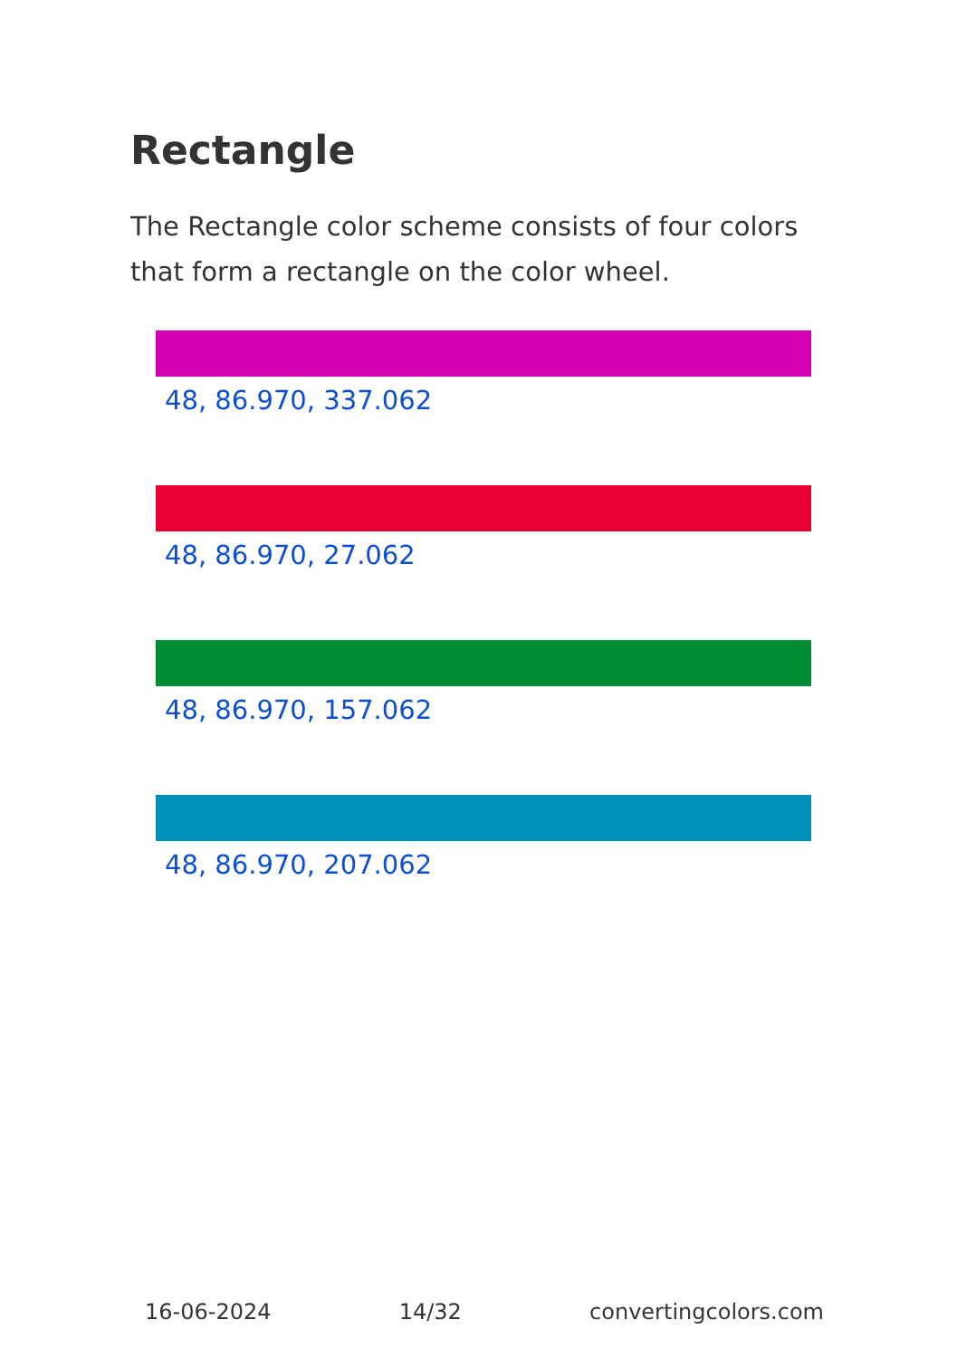Rectangle
The Rectangle color scheme consists of four colors that form a rectangle on the color wheel.
48, 86.970, 337.062
48, 86.970, 27.062
48, 86.970, 157.062
48, 86.970, 207.062
16-06-2024 14/32 convertingcolors.com